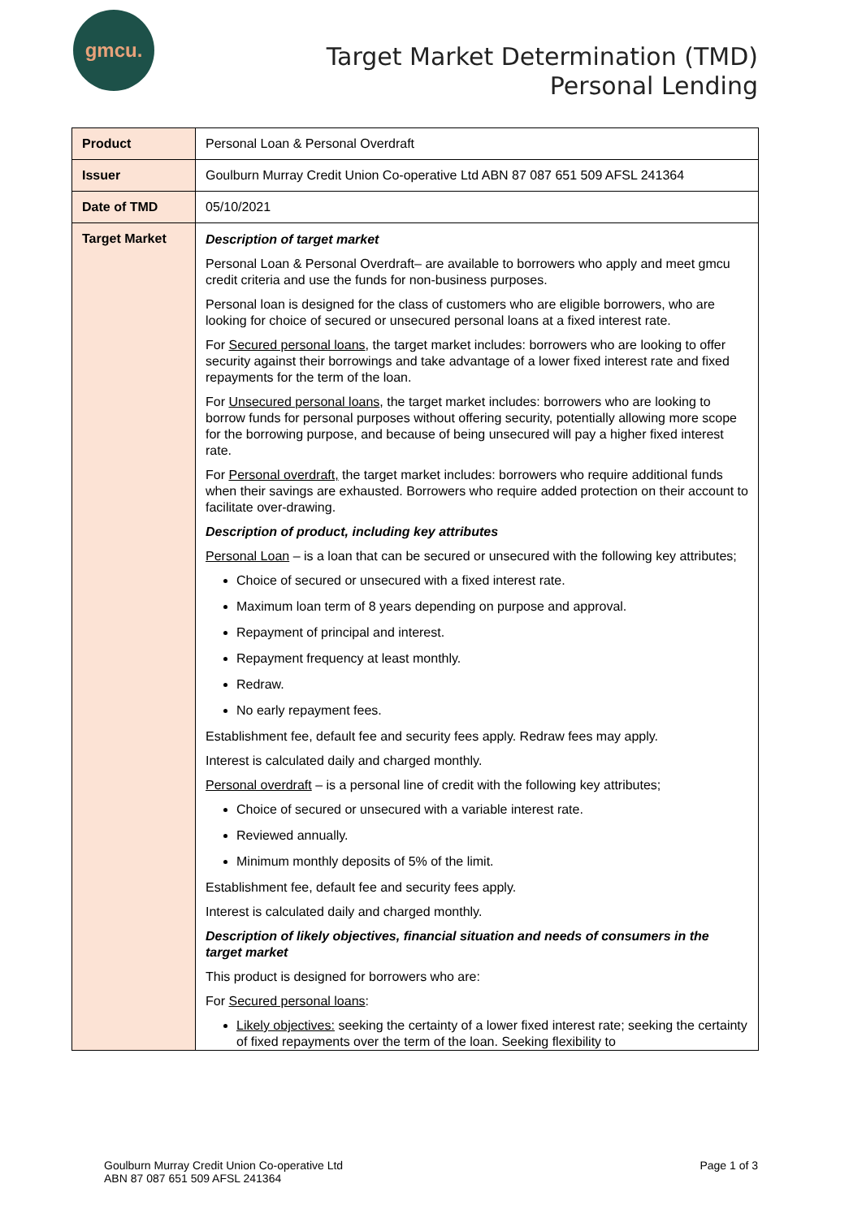gmcu.
Target Market Determination (TMD)
Personal Lending
| Product | Personal Loan & Personal Overdraft |
| Issuer | Goulburn Murray Credit Union Co-operative Ltd ABN 87 087 651 509 AFSL 241364 |
| Date of TMD | 05/10/2021 |
| Target Market | Description of target market Personal Loan & Personal Overdraft– are available to borrowers who apply and meet gmcu credit criteria and use the funds for non-business purposes. Personal loan is designed for the class of customers who are eligible borrowers, who are looking for choice of secured or unsecured personal loans at a fixed interest rate. For Secured personal loans , the target market includes: borrowers who are looking to offer security against their borrowings and take advantage of a lower fixed interest rate and fixed repayments for the term of the loan. For Unsecured personal loans , the target market includes: borrowers who are looking to borrow funds for personal purposes without offering security, potentially allowing more scope for the borrowing purpose, and because of being unsecured will pay a higher fixed interest rate. For Personal overdraft, the target market includes: borrowers who require additional funds when their savings are exhausted. Borrowers who require added protection on their account to facilitate over-drawing. Description of product, including key attributes Personal Loan – is a loan that can be secured or unsecured with the following key attributes; Choice of secured or unsecured with a fixed interest rate. Maximum loan term of 8 years depending on purpose and approval. Repayment of principal and interest. Repayment frequency at least monthly. Redraw. No early repayment fees. Establishment fee, default fee and security fees apply. Redraw fees may apply. Interest is calculated daily and charged monthly. Personal overdraft – is a personal line of credit with the following key attributes; Choice of secured or unsecured with a variable interest rate. Reviewed annually. Minimum monthly deposits of 5% of the limit. Establishment fee, default fee and security fees apply. Interest is calculated daily and charged monthly. Description of likely objectives, financial situation and needs of consumers in the target market This product is designed for borrowers who are: For Secured personal loans : Likely objectives: seeking the certainty of a lower fixed interest rate; seeking the certainty of fixed repayments over the term of the loan. Seeking flexibility to |
Goulburn Murray Credit Union Co-operative Ltd
ABN 87 087 651 509 AFSL 241364
Page 1 of 3